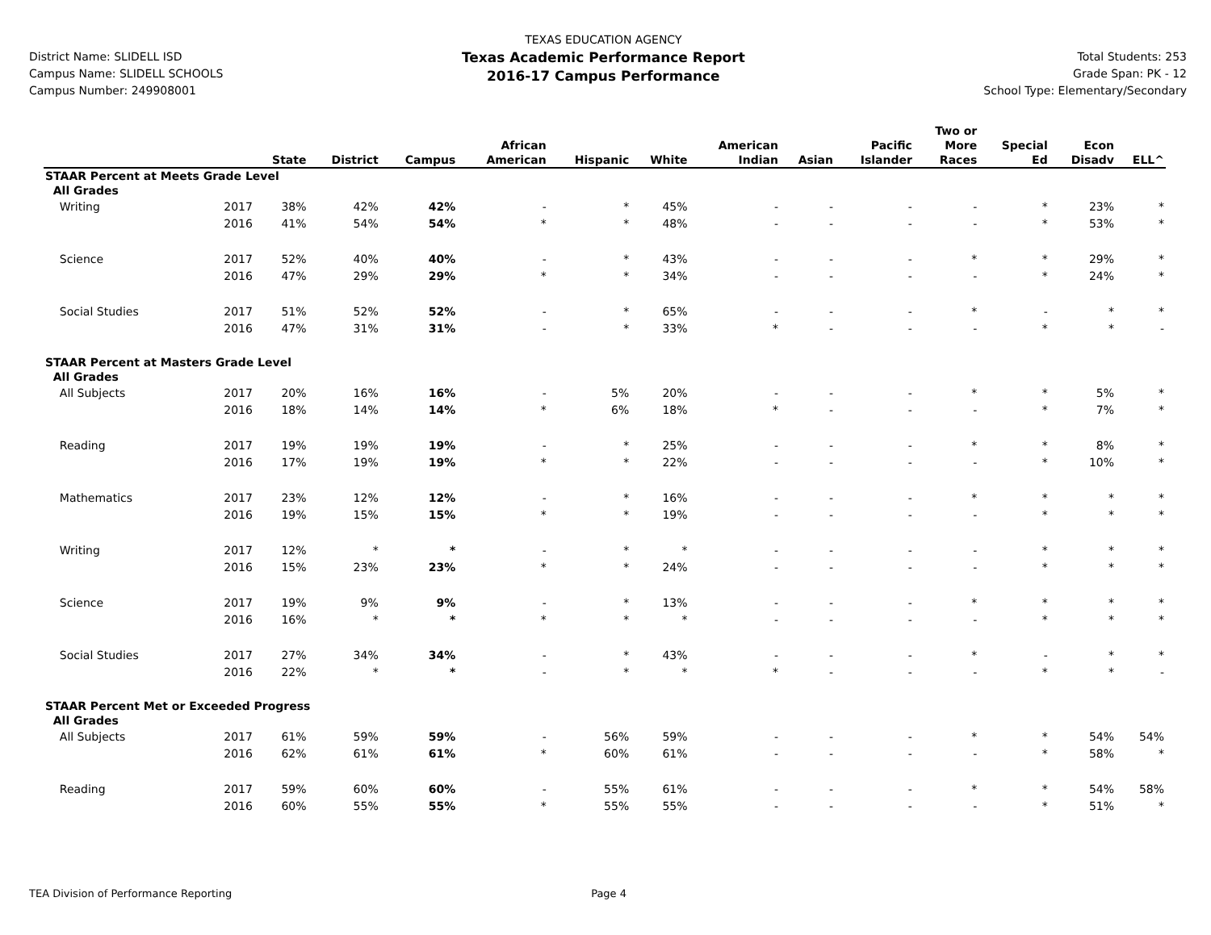District Name: SLIDELL ISD
Campus Name: SLIDELL SCHOOLS
Campus Number: 249908001
TEXAS EDUCATION AGENCY
Texas Academic Performance Report
2016-17 Campus Performance
Total Students: 253
Grade Span: PK - 12
School Type: Elementary/Secondary
| | | State | District | Campus | African American | Hispanic | White | American Indian | Asian | Pacific Islander | Two or More Races | Special Ed | Econ Disadv | ELL^ |
| --- | --- | --- | --- | --- | --- | --- | --- | --- | --- | --- | --- | --- | --- | --- |
| STAAR Percent at Meets Grade Level | | | | | | | | | | | | | | |
| All Grades | | | | | | | | | | | | | | |
| Writing | 2017 | 38% | 42% | 42% | - | * | 45% | - | - | - | - | * | 23% | * |
| | 2016 | 41% | 54% | 54% | * | * | 48% | - | - | - | - | * | 53% | * |
| Science | 2017 | 52% | 40% | 40% | - | * | 43% | - | - | - | * | * | 29% | * |
| | 2016 | 47% | 29% | 29% | * | * | 34% | - | - | - | - | * | 24% | * |
| Social Studies | 2017 | 51% | 52% | 52% | - | * | 65% | - | - | - | * | - | * | * |
| | 2016 | 47% | 31% | 31% | - | * | 33% | * | - | - | - | * | * | - |
| STAAR Percent at Masters Grade Level | | | | | | | | | | | | | | |
| All Grades | | | | | | | | | | | | | | |
| All Subjects | 2017 | 20% | 16% | 16% | - | 5% | 20% | - | - | - | * | * | 5% | * |
| | 2016 | 18% | 14% | 14% | * | 6% | 18% | * | - | - | - | * | 7% | * |
| Reading | 2017 | 19% | 19% | 19% | - | * | 25% | - | - | - | * | * | 8% | * |
| | 2016 | 17% | 19% | 19% | * | * | 22% | - | - | - | - | * | 10% | * |
| Mathematics | 2017 | 23% | 12% | 12% | - | * | 16% | - | - | - | * | * | * | * |
| | 2016 | 19% | 15% | 15% | * | * | 19% | - | - | - | - | * | * | * |
| Writing | 2017 | 12% | * | * | - | * | * | - | - | - | - | * | * | * |
| | 2016 | 15% | 23% | 23% | * | * | 24% | - | - | - | - | * | * | * |
| Science | 2017 | 19% | 9% | 9% | - | * | 13% | - | - | - | * | * | * | * |
| | 2016 | 16% | * | * | * | * | * | - | - | - | - | * | * | * |
| Social Studies | 2017 | 27% | 34% | 34% | - | * | 43% | - | - | - | * | - | * | * |
| | 2016 | 22% | * | * | - | * | * | * | - | - | - | * | * | - |
| STAAR Percent Met or Exceeded Progress | | | | | | | | | | | | | | |
| All Grades | | | | | | | | | | | | | | |
| All Subjects | 2017 | 61% | 59% | 59% | - | 56% | 59% | - | - | - | * | * | 54% | 54% |
| | 2016 | 62% | 61% | 61% | * | 60% | 61% | - | - | - | - | * | 58% | * |
| Reading | 2017 | 59% | 60% | 60% | - | 55% | 61% | - | - | - | * | * | 54% | 58% |
| | 2016 | 60% | 55% | 55% | * | 55% | 55% | - | - | - | - | * | 51% | * |
TEA Division of Performance Reporting Page 4